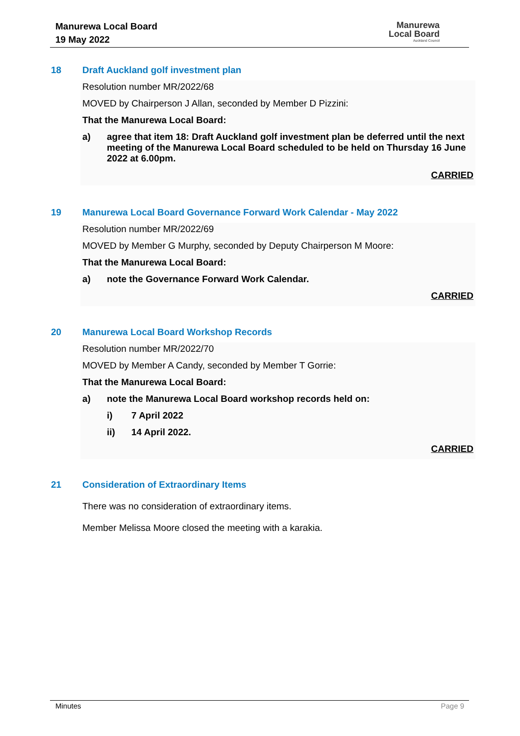Manurewa Local Board
19 May 2022
Manurewa
Local Board
Auckland Council
18 Draft Auckland golf investment plan
Resolution number MR/2022/68
MOVED by Chairperson J Allan, seconded by Member D Pizzini:
That the Manurewa Local Board:
a) agree that item 18: Draft Auckland golf investment plan be deferred until the next meeting of the Manurewa Local Board scheduled to be held on Thursday 16 June 2022 at 6.00pm.
CARRIED
19 Manurewa Local Board Governance Forward Work Calendar - May 2022
Resolution number MR/2022/69
MOVED by Member G Murphy, seconded by Deputy Chairperson M Moore:
That the Manurewa Local Board:
a) note the Governance Forward Work Calendar.
CARRIED
20 Manurewa Local Board Workshop Records
Resolution number MR/2022/70
MOVED by Member A Candy, seconded by Member T Gorrie:
That the Manurewa Local Board:
a) note the Manurewa Local Board workshop records held on:
i) 7 April 2022
ii) 14 April 2022.
CARRIED
21 Consideration of Extraordinary Items
There was no consideration of extraordinary items.
Member Melissa Moore closed the meeting with a karakia.
Minutes Page 9